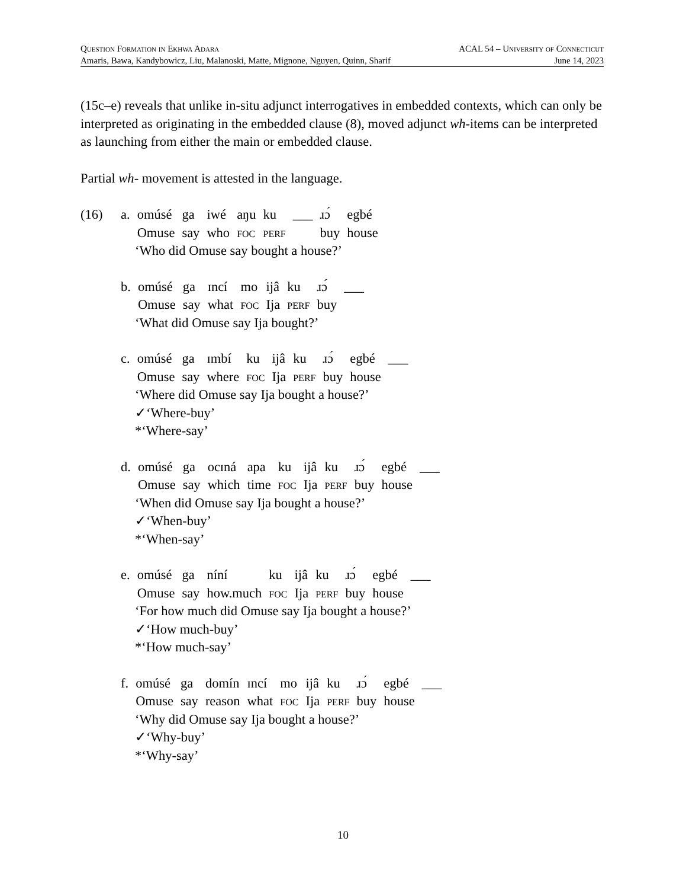Question Formation in Ekhwa Adara ACAL 54 – University of Connecticut
Amaris, Bawa, Kandybowicz, Liu, Malanoski, Matte, Mignone, Nguyen, Quinn, Sharif June 14, 2023
(15c–e) reveals that unlike in-situ adjunct interrogatives in embedded contexts, which can only be interpreted as originating in the embedded clause (8), moved adjunct wh-items can be interpreted as launching from either the main or embedded clause.
Partial wh- movement is attested in the language.
(16)
| a. | omúsé | ga | iwé | aŋu | ku | ___ | ɹɔ́ | egbé |
| | Omuse | say | who | foc | perf | | buy | house |
‘Who did Omuse say bought a house?’
| b. | omúsé | ga | ɪncí | mo | ijâ | ku | ɹɔ́ | ___ |
| | Omuse | say | what | foc | Ija | perf | buy | |
‘What did Omuse say Ija bought?’
| c. | omúsé | ga | ɪmbí | ku | ijâ | ku | ɹɔ́ | egbé | ___ |
| | Omuse | say | where | foc | Ija | perf | buy | house | |
‘Where did Omuse say Ija bought a house?’
✓‘Where-buy’
*‘Where-say’
| d. | omúsé | ga | ocɪná | apa | ku | ijâ | ku | ɹɔ́ | egbé | ___ |
| | Omuse | say | which | time | foc | Ija | perf | buy | house | |
‘When did Omuse say Ija bought a house?’
✓‘When-buy’
*‘When-say’
| e. | omúsé | ga | níní | ku | ijâ | ku | ɹɔ́ | egbé | ___ |
| | Omuse | say | how.much | foc | Ija | perf | buy | house | |
‘For how much did Omuse say Ija bought a house?’
✓‘How much-buy’
*‘How much-say’
| f. | omúsé | ga | domín | ɪncí | mo | ijâ | ku | ɹɔ́ | egbé | ___ |
| | Omuse | say | reason | what | foc | Ija | perf | buy | house | |
‘Why did Omuse say Ija bought a house?’
✓‘Why-buy’
*‘Why-say’
10